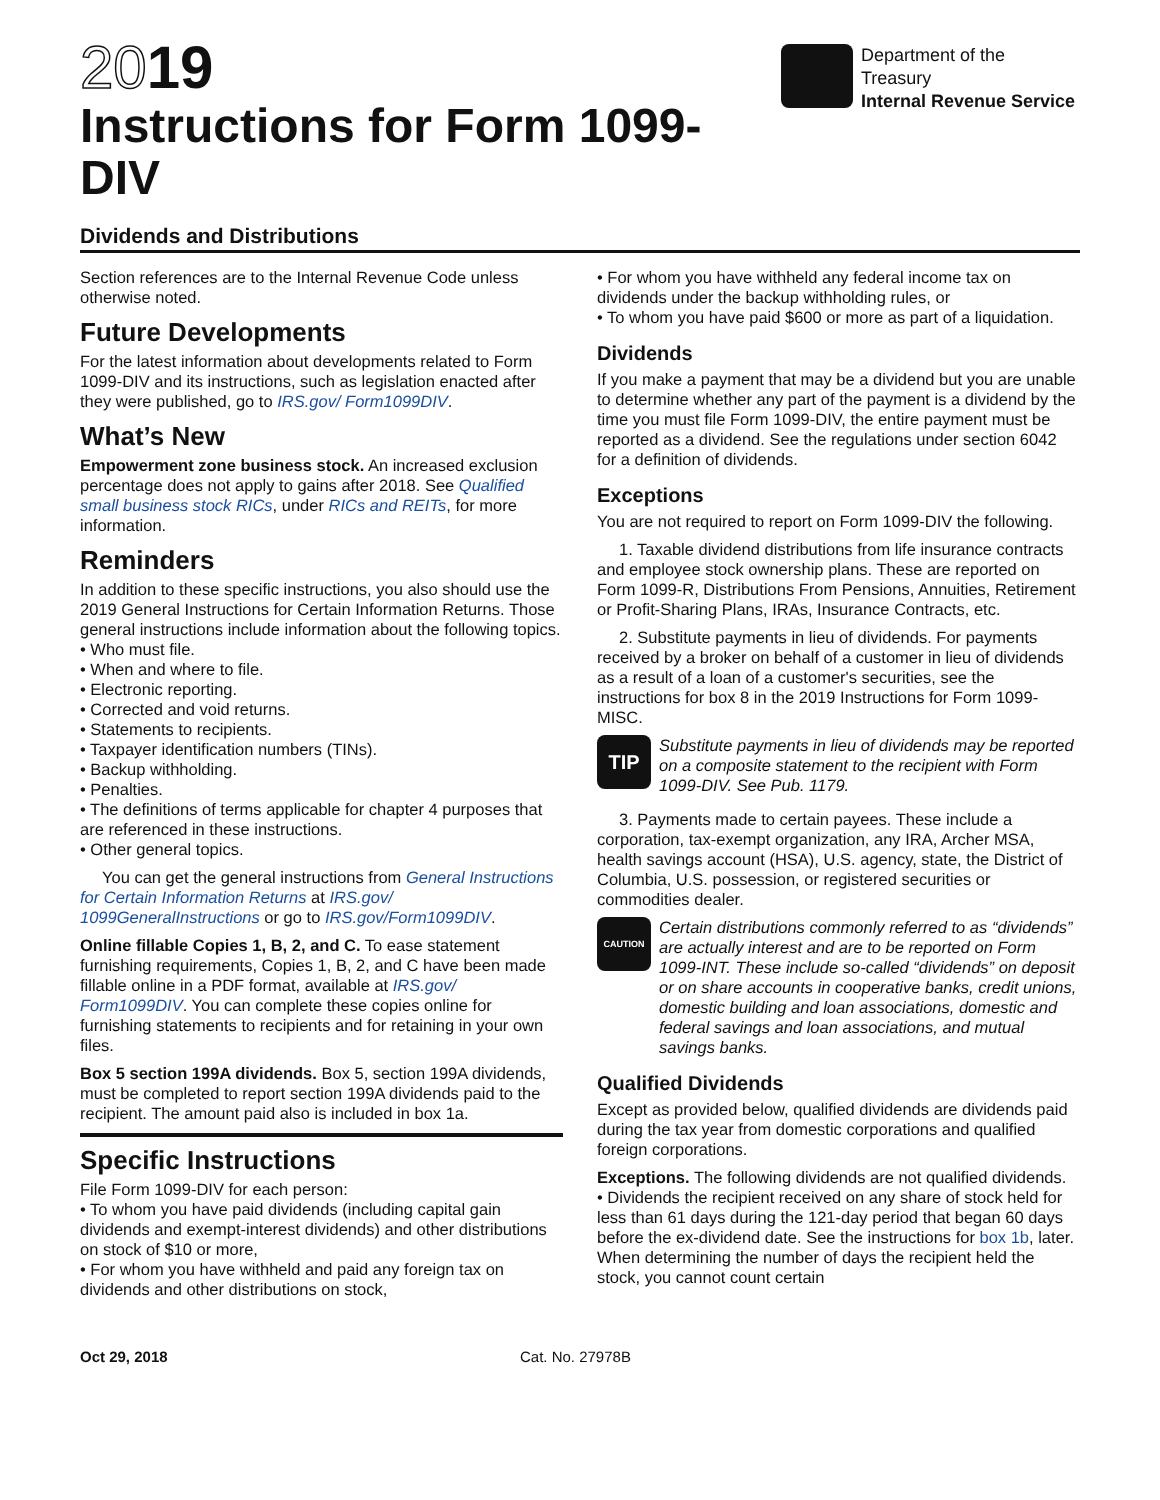2019
Instructions for Form 1099-DIV
Department of the Treasury
Internal Revenue Service
Dividends and Distributions
Section references are to the Internal Revenue Code unless otherwise noted.
Future Developments
For the latest information about developments related to Form 1099-DIV and its instructions, such as legislation enacted after they were published, go to IRS.gov/ Form1099DIV.
What’s New
Empowerment zone business stock. An increased exclusion percentage does not apply to gains after 2018. See Qualified small business stock RICs, under RICs and REITs, for more information.
Reminders
In addition to these specific instructions, you also should use the 2019 General Instructions for Certain Information Returns. Those general instructions include information about the following topics.
• Who must file.
• When and where to file.
• Electronic reporting.
• Corrected and void returns.
• Statements to recipients.
• Taxpayer identification numbers (TINs).
• Backup withholding.
• Penalties.
• The definitions of terms applicable for chapter 4 purposes that are referenced in these instructions.
• Other general topics.
You can get the general instructions from General Instructions for Certain Information Returns at IRS.gov/ 1099GeneralInstructions or go to IRS.gov/Form1099DIV.
Online fillable Copies 1, B, 2, and C. To ease statement furnishing requirements, Copies 1, B, 2, and C have been made fillable online in a PDF format, available at IRS.gov/ Form1099DIV. You can complete these copies online for furnishing statements to recipients and for retaining in your own files.
Box 5 section 199A dividends. Box 5, section 199A dividends, must be completed to report section 199A dividends paid to the recipient. The amount paid also is included in box 1a.
Specific Instructions
File Form 1099-DIV for each person:
• To whom you have paid dividends (including capital gain dividends and exempt-interest dividends) and other distributions on stock of $10 or more,
• For whom you have withheld and paid any foreign tax on dividends and other distributions on stock,
• For whom you have withheld any federal income tax on dividends under the backup withholding rules, or
• To whom you have paid $600 or more as part of a liquidation.
Dividends
If you make a payment that may be a dividend but you are unable to determine whether any part of the payment is a dividend by the time you must file Form 1099-DIV, the entire payment must be reported as a dividend. See the regulations under section 6042 for a definition of dividends.
Exceptions
You are not required to report on Form 1099-DIV the following.
1. Taxable dividend distributions from life insurance contracts and employee stock ownership plans. These are reported on Form 1099-R, Distributions From Pensions, Annuities, Retirement or Profit-Sharing Plans, IRAs, Insurance Contracts, etc.
2. Substitute payments in lieu of dividends. For payments received by a broker on behalf of a customer in lieu of dividends as a result of a loan of a customer's securities, see the instructions for box 8 in the 2019 Instructions for Form 1099-MISC.
TIP
Substitute payments in lieu of dividends may be reported on a composite statement to the recipient with Form 1099-DIV. See Pub. 1179.
3. Payments made to certain payees. These include a corporation, tax-exempt organization, any IRA, Archer MSA, health savings account (HSA), U.S. agency, state, the District of Columbia, U.S. possession, or registered securities or commodities dealer.
CAUTION
Certain distributions commonly referred to as “dividends” are actually interest and are to be reported on Form 1099-INT. These include so-called “dividends” on deposit or on share accounts in cooperative banks, credit unions, domestic building and loan associations, domestic and federal savings and loan associations, and mutual savings banks.
Qualified Dividends
Except as provided below, qualified dividends are dividends paid during the tax year from domestic corporations and qualified foreign corporations.
Exceptions. The following dividends are not qualified dividends.
• Dividends the recipient received on any share of stock held for less than 61 days during the 121-day period that began 60 days before the ex-dividend date. See the instructions for box 1b, later. When determining the number of days the recipient held the stock, you cannot count certain
Oct 29, 2018 Cat. No. 27978B